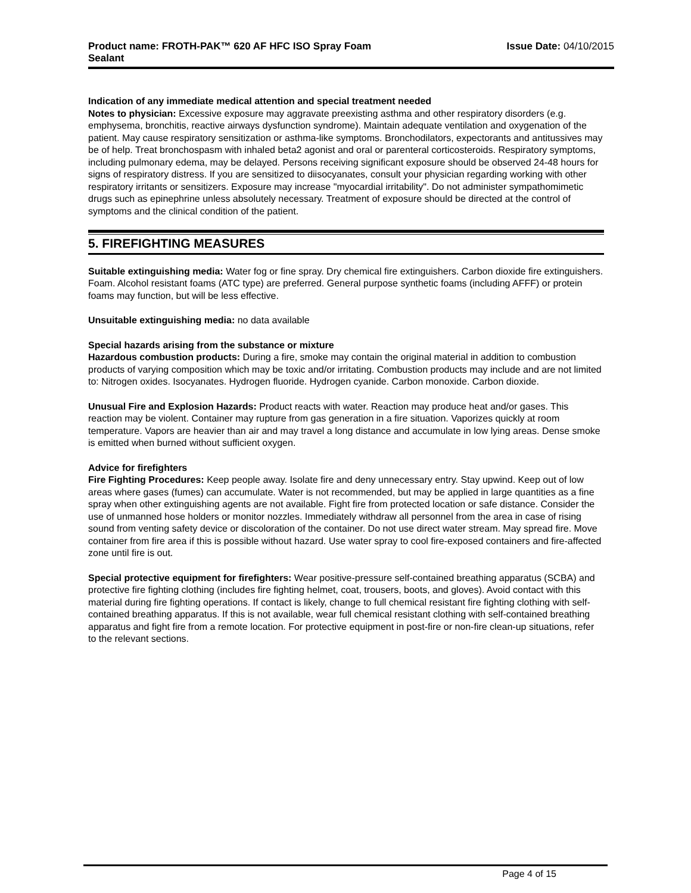Product name: FROTH-PAK™ 620 AF HFC ISO Spray Foam
Sealant
Issue Date: 04/10/2015
Indication of any immediate medical attention and special treatment needed
Notes to physician: Excessive exposure may aggravate preexisting asthma and other respiratory disorders (e.g. emphysema, bronchitis, reactive airways dysfunction syndrome). Maintain adequate ventilation and oxygenation of the patient. May cause respiratory sensitization or asthma-like symptoms. Bronchodilators, expectorants and antitussives may be of help. Treat bronchospasm with inhaled beta2 agonist and oral or parenteral corticosteroids. Respiratory symptoms, including pulmonary edema, may be delayed. Persons receiving significant exposure should be observed 24-48 hours for signs of respiratory distress. If you are sensitized to diisocyanates, consult your physician regarding working with other respiratory irritants or sensitizers. Exposure may increase "myocardial irritability". Do not administer sympathomimetic drugs such as epinephrine unless absolutely necessary. Treatment of exposure should be directed at the control of symptoms and the clinical condition of the patient.
5. FIREFIGHTING MEASURES
Suitable extinguishing media: Water fog or fine spray. Dry chemical fire extinguishers. Carbon dioxide fire extinguishers. Foam. Alcohol resistant foams (ATC type) are preferred. General purpose synthetic foams (including AFFF) or protein foams may function, but will be less effective.
Unsuitable extinguishing media: no data available
Special hazards arising from the substance or mixture
Hazardous combustion products: During a fire, smoke may contain the original material in addition to combustion products of varying composition which may be toxic and/or irritating. Combustion products may include and are not limited to: Nitrogen oxides. Isocyanates. Hydrogen fluoride. Hydrogen cyanide. Carbon monoxide. Carbon dioxide.
Unusual Fire and Explosion Hazards: Product reacts with water. Reaction may produce heat and/or gases. This reaction may be violent. Container may rupture from gas generation in a fire situation. Vaporizes quickly at room temperature. Vapors are heavier than air and may travel a long distance and accumulate in low lying areas. Dense smoke is emitted when burned without sufficient oxygen.
Advice for firefighters
Fire Fighting Procedures: Keep people away. Isolate fire and deny unnecessary entry. Stay upwind. Keep out of low areas where gases (fumes) can accumulate. Water is not recommended, but may be applied in large quantities as a fine spray when other extinguishing agents are not available. Fight fire from protected location or safe distance. Consider the use of unmanned hose holders or monitor nozzles. Immediately withdraw all personnel from the area in case of rising sound from venting safety device or discoloration of the container. Do not use direct water stream. May spread fire. Move container from fire area if this is possible without hazard. Use water spray to cool fire-exposed containers and fire-affected zone until fire is out.
Special protective equipment for firefighters: Wear positive-pressure self-contained breathing apparatus (SCBA) and protective fire fighting clothing (includes fire fighting helmet, coat, trousers, boots, and gloves). Avoid contact with this material during fire fighting operations. If contact is likely, change to full chemical resistant fire fighting clothing with self-contained breathing apparatus. If this is not available, wear full chemical resistant clothing with self-contained breathing apparatus and fight fire from a remote location. For protective equipment in post-fire or non-fire clean-up situations, refer to the relevant sections.
Page 4 of 15